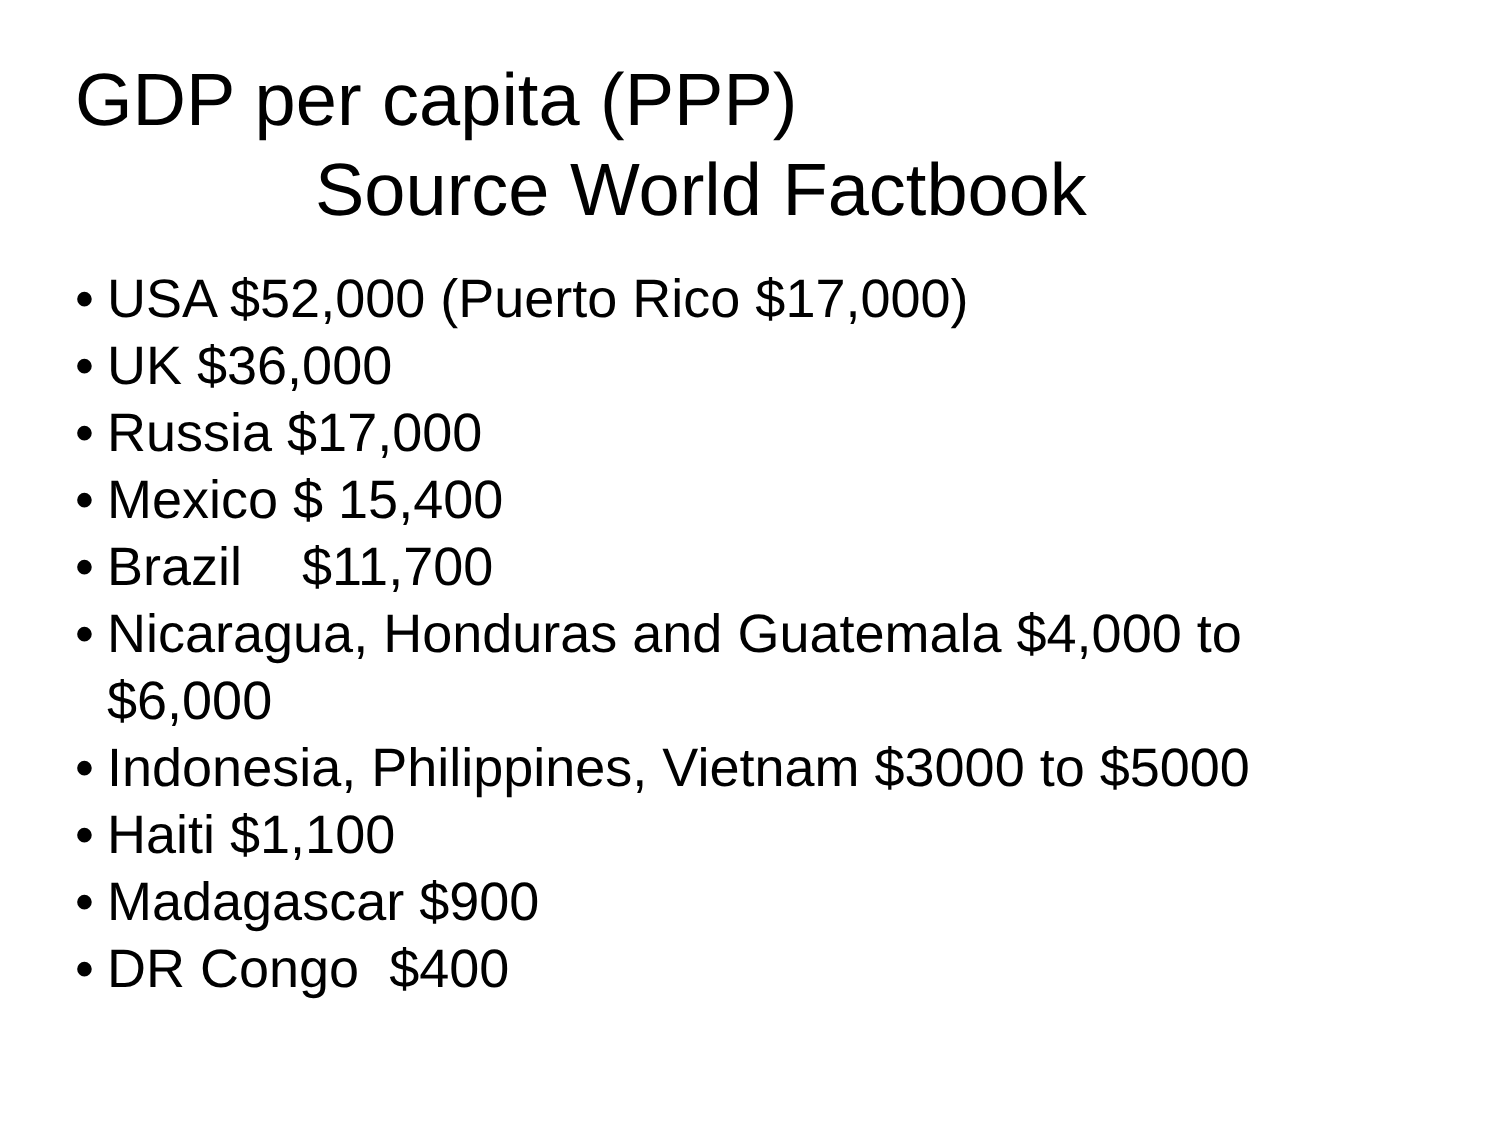GDP per capita (PPP)
Source World Factbook
•
USA $52,000 (Puerto Rico $17,000)
•
UK $36,000
•
Russia $17,000
•
Mexico $ 15,400
•
Brazil $11,700
•
Nicaragua, Honduras and Guatemala $4,000 to $6,000
•
Indonesia, Philippines, Vietnam $3000 to $5000
•
Haiti $1,100
•
Madagascar $900
•
DR Congo $400